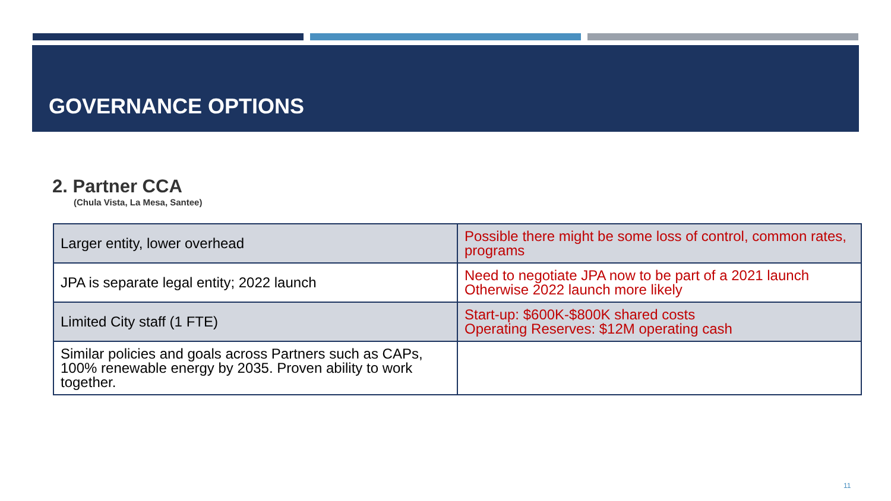GOVERNANCE OPTIONS
2. Partner CCA
(Chula Vista, La Mesa, Santee)
| Larger entity, lower overhead | Possible there might be some loss of control, common rates, programs |
| JPA is separate legal entity; 2022 launch | Need to negotiate JPA now to be part of a 2021 launch Otherwise 2022 launch more likely |
| Limited City staff (1 FTE) | Start-up: $600K-$800K shared costs Operating Reserves: $12M operating cash |
| Similar policies and goals across Partners such as CAPs, 100% renewable energy by 2035. Proven ability to work together. | |
11